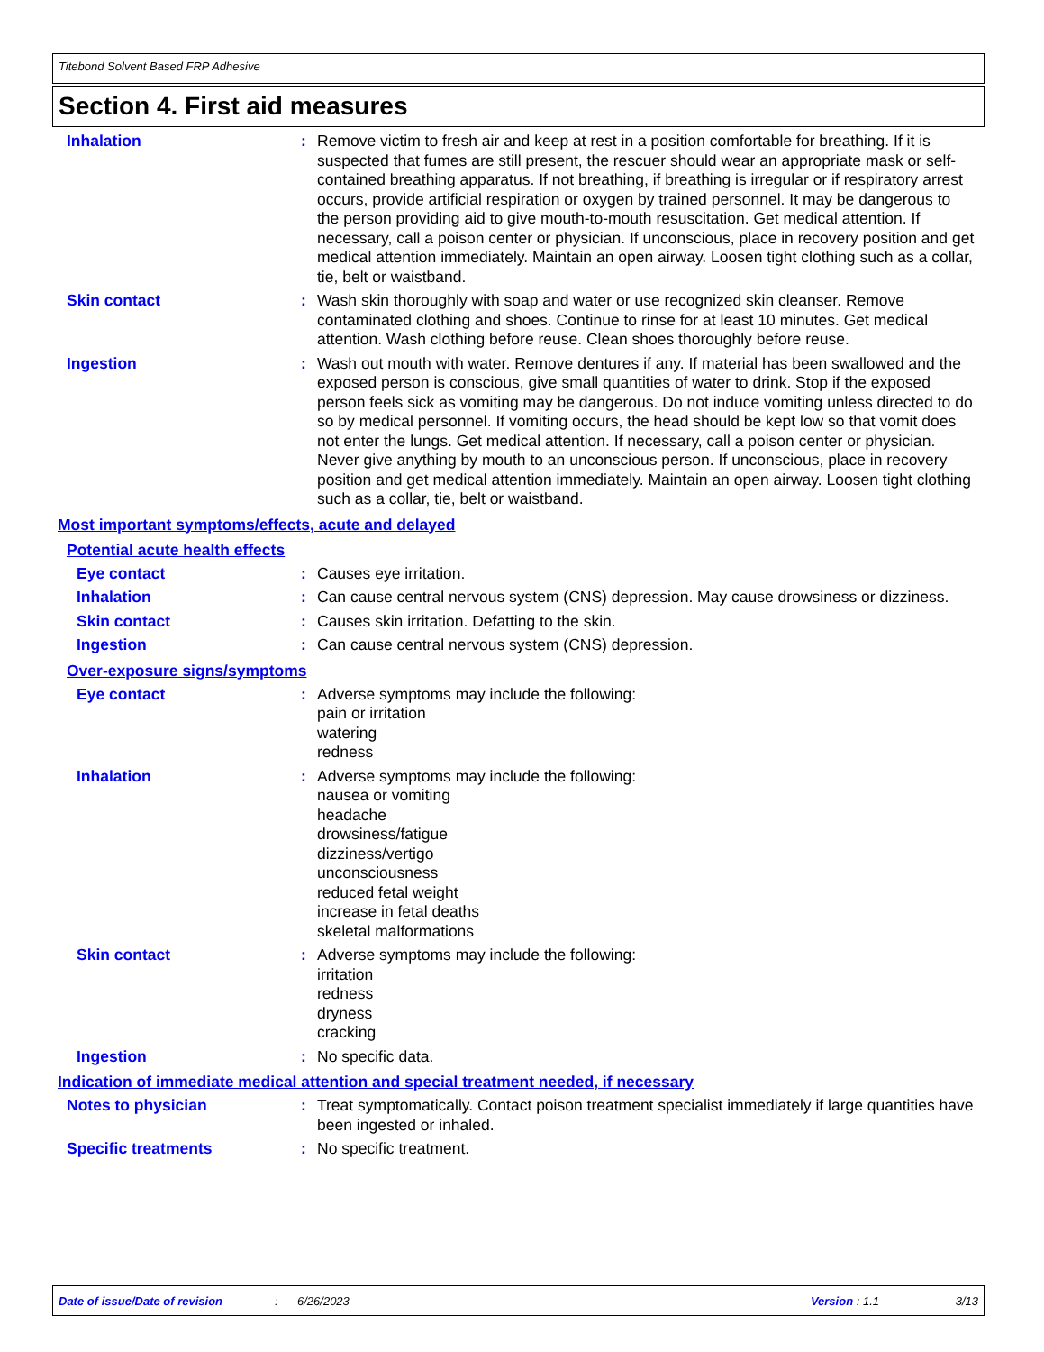Titebond Solvent Based FRP Adhesive
Section 4. First aid measures
Inhalation : Remove victim to fresh air and keep at rest in a position comfortable for breathing. If it is suspected that fumes are still present, the rescuer should wear an appropriate mask or self-contained breathing apparatus. If not breathing, if breathing is irregular or if respiratory arrest occurs, provide artificial respiration or oxygen by trained personnel. It may be dangerous to the person providing aid to give mouth-to-mouth resuscitation. Get medical attention. If necessary, call a poison center or physician. If unconscious, place in recovery position and get medical attention immediately. Maintain an open airway. Loosen tight clothing such as a collar, tie, belt or waistband.
Skin contact : Wash skin thoroughly with soap and water or use recognized skin cleanser. Remove contaminated clothing and shoes. Continue to rinse for at least 10 minutes. Get medical attention. Wash clothing before reuse. Clean shoes thoroughly before reuse.
Ingestion : Wash out mouth with water. Remove dentures if any. If material has been swallowed and the exposed person is conscious, give small quantities of water to drink. Stop if the exposed person feels sick as vomiting may be dangerous. Do not induce vomiting unless directed to do so by medical personnel. If vomiting occurs, the head should be kept low so that vomit does not enter the lungs. Get medical attention. If necessary, call a poison center or physician. Never give anything by mouth to an unconscious person. If unconscious, place in recovery position and get medical attention immediately. Maintain an open airway. Loosen tight clothing such as a collar, tie, belt or waistband.
Most important symptoms/effects, acute and delayed
Potential acute health effects
Eye contact : Causes eye irritation.
Inhalation : Can cause central nervous system (CNS) depression. May cause drowsiness or dizziness.
Skin contact : Causes skin irritation. Defatting to the skin.
Ingestion : Can cause central nervous system (CNS) depression.
Over-exposure signs/symptoms
Eye contact : Adverse symptoms may include the following:
pain or irritation
watering
redness
Inhalation : Adverse symptoms may include the following:
nausea or vomiting
headache
drowsiness/fatigue
dizziness/vertigo
unconsciousness
reduced fetal weight
increase in fetal deaths
skeletal malformations
Skin contact : Adverse symptoms may include the following:
irritation
redness
dryness
cracking
Ingestion : No specific data.
Indication of immediate medical attention and special treatment needed, if necessary
Notes to physician : Treat symptomatically. Contact poison treatment specialist immediately if large quantities have been ingested or inhaled.
Specific treatments : No specific treatment.
Date of issue/Date of revision: 6/26/2023 Version : 1.1 3/13